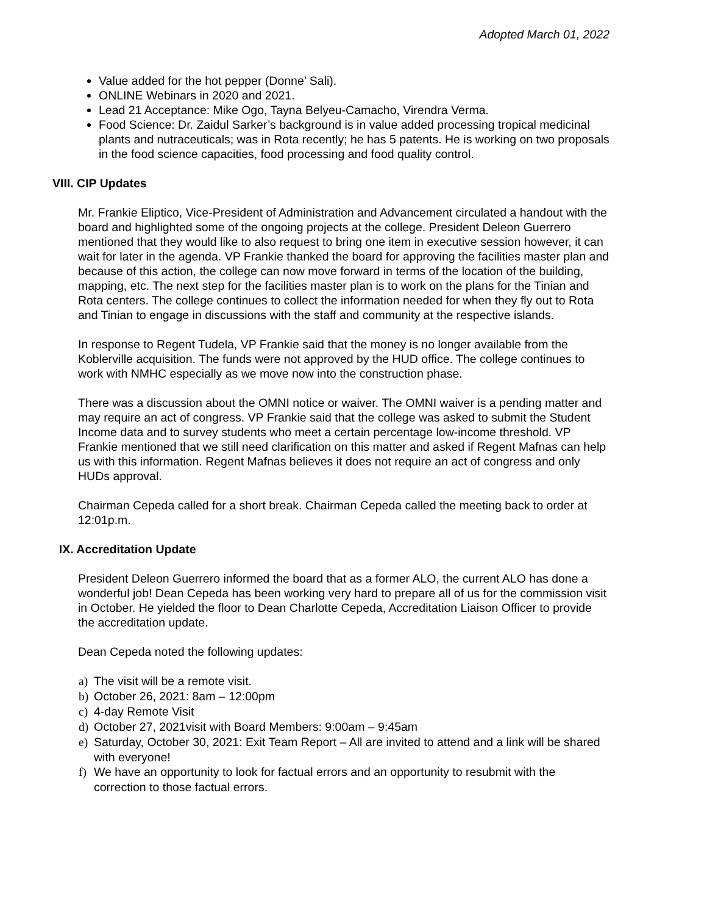Adopted March 01, 2022
Value added for the hot pepper (Donne’ Sali).
ONLINE Webinars in 2020 and 2021.
Lead 21 Acceptance: Mike Ogo, Tayna Belyeu-Camacho, Virendra Verma.
Food Science: Dr. Zaidul Sarker’s background is in value added processing tropical medicinal plants and nutraceuticals; was in Rota recently; he has 5 patents. He is working on two proposals in the food science capacities, food processing and food quality control.
VIII. CIP Updates
Mr. Frankie Eliptico, Vice-President of Administration and Advancement circulated a handout with the board and highlighted some of the ongoing projects at the college. President Deleon Guerrero mentioned that they would like to also request to bring one item in executive session however, it can wait for later in the agenda. VP Frankie thanked the board for approving the facilities master plan and because of this action, the college can now move forward in terms of the location of the building, mapping, etc. The next step for the facilities master plan is to work on the plans for the Tinian and Rota centers. The college continues to collect the information needed for when they fly out to Rota and Tinian to engage in discussions with the staff and community at the respective islands.
In response to Regent Tudela, VP Frankie said that the money is no longer available from the Koblerville acquisition. The funds were not approved by the HUD office. The college continues to work with NMHC especially as we move now into the construction phase.
There was a discussion about the OMNI notice or waiver. The OMNI waiver is a pending matter and may require an act of congress. VP Frankie said that the college was asked to submit the Student Income data and to survey students who meet a certain percentage low-income threshold. VP Frankie mentioned that we still need clarification on this matter and asked if Regent Mafnas can help us with this information. Regent Mafnas believes it does not require an act of congress and only HUDs approval.
Chairman Cepeda called for a short break. Chairman Cepeda called the meeting back to order at 12:01p.m.
IX. Accreditation Update
President Deleon Guerrero informed the board that as a former ALO, the current ALO has done a wonderful job! Dean Cepeda has been working very hard to prepare all of us for the commission visit in October. He yielded the floor to Dean Charlotte Cepeda, Accreditation Liaison Officer to provide the accreditation update.
Dean Cepeda noted the following updates:
a) The visit will be a remote visit.
b) October 26, 2021: 8am – 12:00pm
c) 4-day Remote Visit
d) October 27, 2021visit with Board Members: 9:00am – 9:45am
e) Saturday, October 30, 2021: Exit Team Report – All are invited to attend and a link will be shared with everyone!
f) We have an opportunity to look for factual errors and an opportunity to resubmit with the correction to those factual errors.